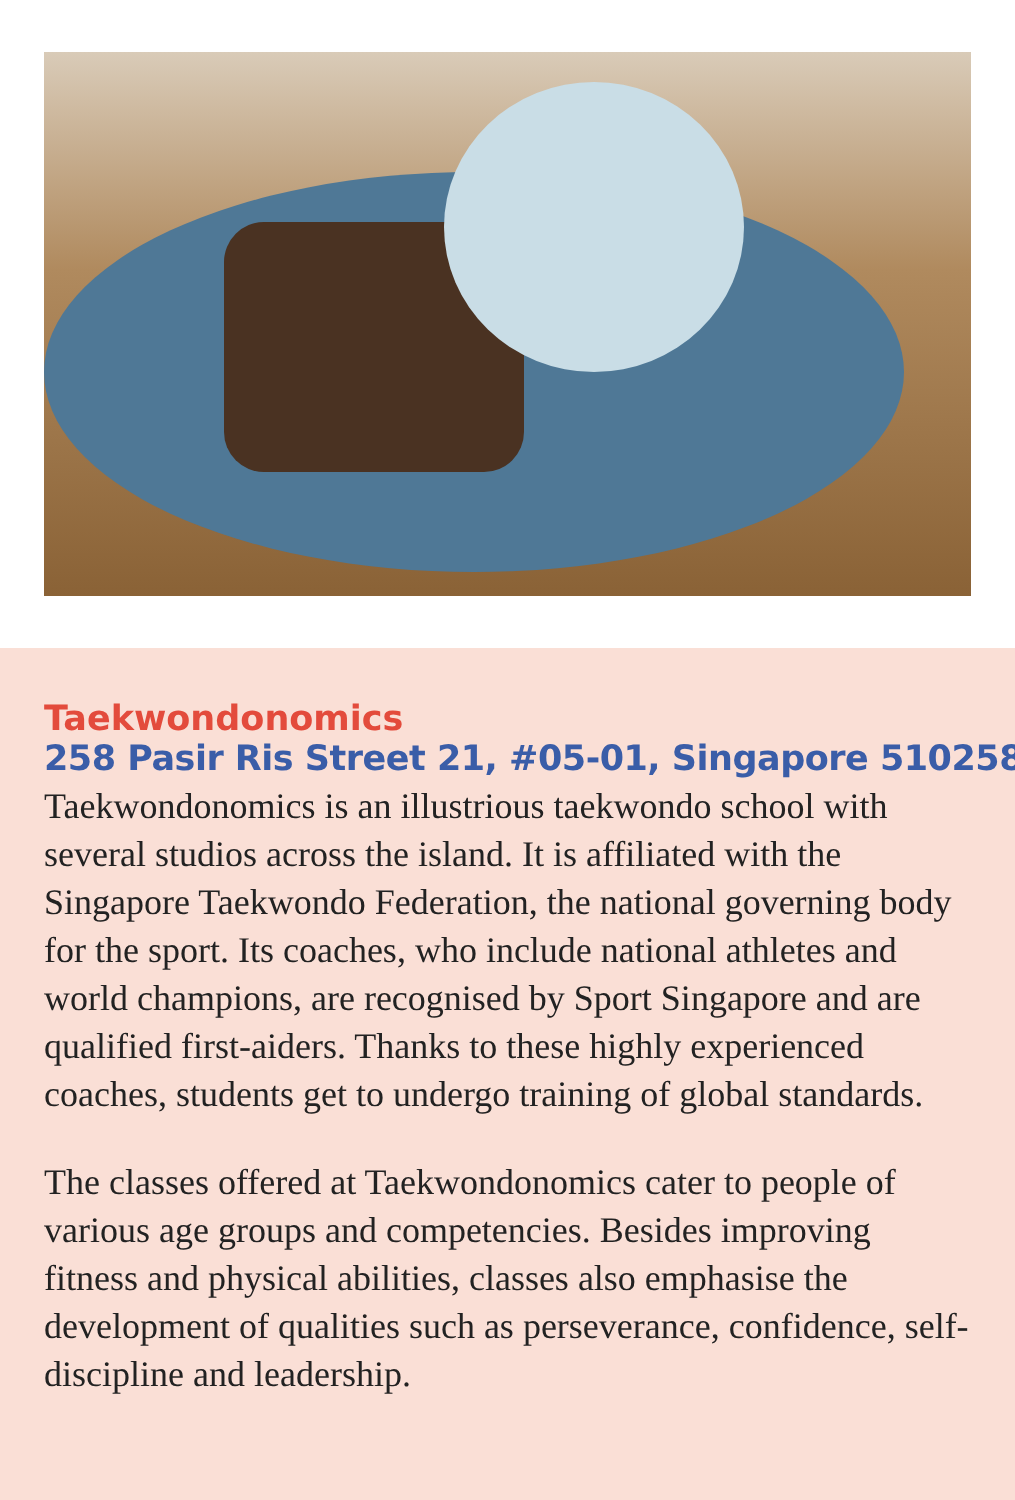Taekwondonomics
258 Pasir Ris Street 21, #05-01, Singapore 510258
Taekwondonomics is an illustrious taekwondo school with several studios across the island. It is affiliated with the Singapore Taekwondo Federation, the national governing body for the sport. Its coaches, who include national athletes and world champions, are recognised by Sport Singapore and are qualified first-aiders. Thanks to these highly experienced coaches, students get to undergo training of global standards.
The classes offered at Taekwondonomics cater to people of various age groups and competencies. Besides improving fitness and physical abilities, classes also emphasise the development of qualities such as perseverance, confidence, self-discipline and leadership.